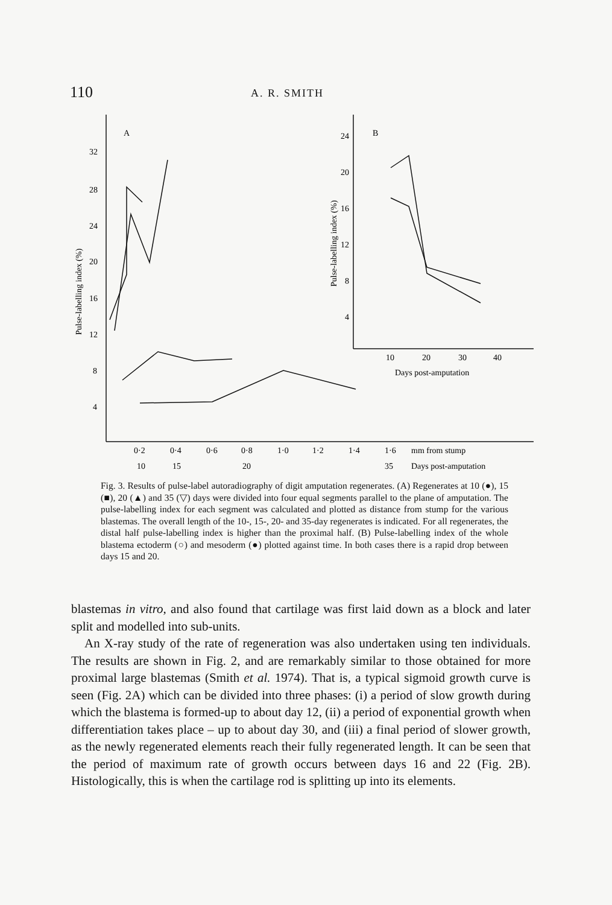110
A. R. SMITH
A
B
32
28
24
20
16
12
8
4
24
20
16
12
8
4
10
20
30
40
Days post-amputation
0·2
0·4
0·6
0·8
1·0
1·2
1·4
1·6
mm from stump
10
15
20
35
Days post-amputation
Pulse-labelling index (%)
Pulse-labelling index (%)
Fig. 3. Results of pulse-label autoradiography of digit amputation regenerates. (A) Regenerates at 10 (●), 15 (■), 20 (▲) and 35 (▽) days were divided into four equal segments parallel to the plane of amputation. The pulse-labelling index for each segment was calculated and plotted as distance from stump for the various blastemas. The overall length of the 10-, 15-, 20- and 35-day regenerates is indicated. For all regenerates, the distal half pulse-labelling index is higher than the proximal half. (B) Pulse-labelling index of the whole blastema ectoderm (○) and mesoderm (●) plotted against time. In both cases there is a rapid drop between days 15 and 20.
blastemas in vitro, and also found that cartilage was first laid down as a block and later split and modelled into sub-units.
An X-ray study of the rate of regeneration was also undertaken using ten individuals. The results are shown in Fig. 2, and are remarkably similar to those obtained for more proximal large blastemas (Smith et al. 1974). That is, a typical sigmoid growth curve is seen (Fig. 2A) which can be divided into three phases: (i) a period of slow growth during which the blastema is formed-up to about day 12, (ii) a period of exponential growth when differentiation takes place – up to about day 30, and (iii) a final period of slower growth, as the newly regenerated elements reach their fully regenerated length. It can be seen that the period of maximum rate of growth occurs between days 16 and 22 (Fig. 2B). Histologically, this is when the cartilage rod is splitting up into its elements.